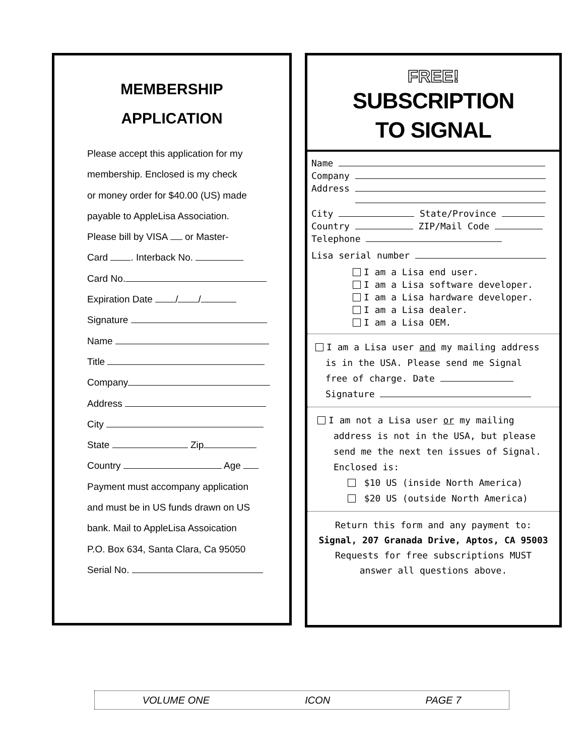MEMBERSHIP
APPLICATION
Please accept this application for my
membership. Enclosed is my check
or money order for $40.00 (US) made
payable to AppleLisa Association.
Please bill by VISA or Master-
Card . Interback No.
Card No.
Expiration Date / /
Signature
Name
Title
Company
Address
City
State Zip
Country Age
Payment must accompany application
and must be in US funds drawn on US
bank. Mail to AppleLisa Assoication
P.O. Box 634, Santa Clara, Ca 95050
Serial No.
FREE!
SUBSCRIPTION
TO SIGNAL
Name
Company
Address
City State/Province
Country ZIP/Mail Code
Telephone
Lisa serial number
I am a Lisa end user.
I am a Lisa software developer.
I am a Lisa hardware developer.
I am a Lisa dealer.
I am a Lisa OEM.
I am a Lisa user and my mailing address
is in the USA. Please send me Signal
free of charge. Date
Signature
I am not a Lisa user or my mailing
address is not in the USA, but please
send me the next ten issues of Signal.
Enclosed is:
$10 US (inside North America)
$20 US (outside North America)
Return this form and any payment to:
Signal, 207 Granada Drive, Aptos, CA 95003
Requests for free subscriptions MUST
answer all questions above.
VOLUME ONE ICON PAGE 7